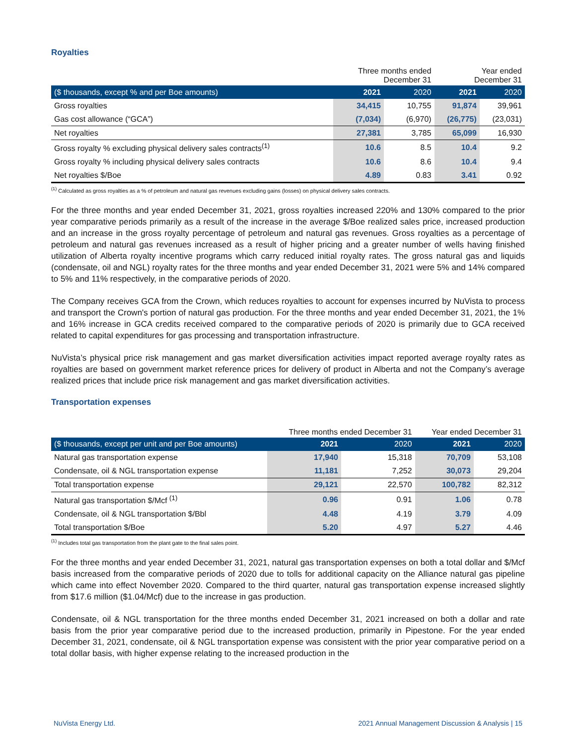Royalties
| | Three months ended December 31 | | Year ended December 31 | |
| ($ thousands, except % and per Boe amounts) | 2021 | 2020 | 2021 | 2020 |
| Gross royalties | 34,415 | 10,755 | 91,874 | 39,961 |
| Gas cost allowance (“GCA”) | (7,034) | (6,970) | (26,775) | (23,031) |
| Net royalties | 27,381 | 3,785 | 65,099 | 16,930 |
| Gross royalty % excluding physical delivery sales contracts<sup>(1)</sup> | 10.6 | 8.5 | 10.4 | 9.2 |
| Gross royalty % including physical delivery sales contracts | 10.6 | 8.6 | 10.4 | 9.4 |
| Net royalties $/Boe | 4.89 | 0.83 | 3.41 | 0.92 |
<sup>(1)</sup> Calculated as gross royalties as a % of petroleum and natural gas revenues excluding gains (losses) on physical delivery sales contracts.
For the three months and year ended December 31, 2021, gross royalties increased 220% and 130% compared to the prior year comparative periods primarily as a result of the increase in the average $/Boe realized sales price, increased production and an increase in the gross royalty percentage of petroleum and natural gas revenues. Gross royalties as a percentage of petroleum and natural gas revenues increased as a result of higher pricing and a greater number of wells having finished utilization of Alberta royalty incentive programs which carry reduced initial royalty rates. The gross natural gas and liquids (condensate, oil and NGL) royalty rates for the three months and year ended December 31, 2021 were 5% and 14% compared to 5% and 11% respectively, in the comparative periods of 2020.
The Company receives GCA from the Crown, which reduces royalties to account for expenses incurred by NuVista to process and transport the Crown's portion of natural gas production. For the three months and year ended December 31, 2021, the 1% and 16% increase in GCA credits received compared to the comparative periods of 2020 is primarily due to GCA received related to capital expenditures for gas processing and transportation infrastructure.
NuVista’s physical price risk management and gas market diversification activities impact reported average royalty rates as royalties are based on government market reference prices for delivery of product in Alberta and not the Company’s average realized prices that include price risk management and gas market diversification activities.
Transportation expenses
| | Three months ended December 31 | | Year ended December 31 | |
| ($ thousands, except per unit and per Boe amounts) | 2021 | 2020 | 2021 | 2020 |
| Natural gas transportation expense | 17,940 | 15,318 | 70,709 | 53,108 |
| Condensate, oil & NGL transportation expense | 11,181 | 7,252 | 30,073 | 29,204 |
| Total transportation expense | 29,121 | 22,570 | 100,782 | 82,312 |
| Natural gas transportation $/Mcf <sup>(1)</sup> | 0.96 | 0.91 | 1.06 | 0.78 |
| Condensate, oil & NGL transportation $/Bbl | 4.48 | 4.19 | 3.79 | 4.09 |
| Total transportation $/Boe | 5.20 | 4.97 | 5.27 | 4.46 |
<sup>(1)</sup> Includes total gas transportation from the plant gate to the final sales point.
For the three months and year ended December 31, 2021, natural gas transportation expenses on both a total dollar and $/Mcf basis increased from the comparative periods of 2020 due to tolls for additional capacity on the Alliance natural gas pipeline which came into effect November 2020. Compared to the third quarter, natural gas transportation expense increased slightly from $17.6 million ($1.04/Mcf) due to the increase in gas production.
Condensate, oil & NGL transportation for the three months ended December 31, 2021 increased on both a dollar and rate basis from the prior year comparative period due to the increased production, primarily in Pipestone. For the year ended December 31, 2021, condensate, oil & NGL transportation expense was consistent with the prior year comparative period on a total dollar basis, with higher expense relating to the increased production in the
NuVista Energy Ltd. 2021 Annual Management Discussion & Analysis | 15